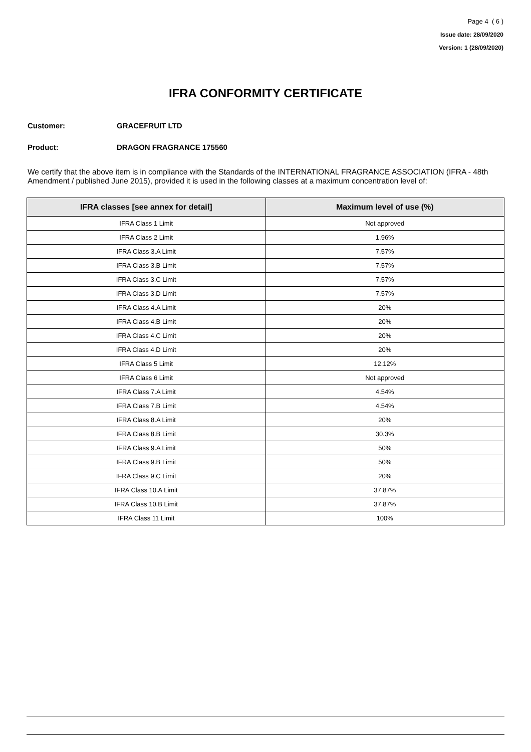Page 4 ( 6 )
Issue date: 28/09/2020
Version: 1 (28/09/2020)
IFRA CONFORMITY CERTIFICATE
Customer: GRACEFRUIT LTD
Product: DRAGON FRAGRANCE 175560
We certify that the above item is in compliance with the Standards of the INTERNATIONAL FRAGRANCE ASSOCIATION (IFRA - 48th Amendment / published June 2015), provided it is used in the following classes at a maximum concentration level of:
| IFRA classes [see annex for detail] | Maximum level of use (%) |
| --- | --- |
| IFRA Class 1 Limit | Not approved |
| IFRA Class 2 Limit | 1.96% |
| IFRA Class 3.A Limit | 7.57% |
| IFRA Class 3.B Limit | 7.57% |
| IFRA Class 3.C Limit | 7.57% |
| IFRA Class 3.D Limit | 7.57% |
| IFRA Class 4.A Limit | 20% |
| IFRA Class 4.B Limit | 20% |
| IFRA Class 4.C Limit | 20% |
| IFRA Class 4.D Limit | 20% |
| IFRA Class 5 Limit | 12.12% |
| IFRA Class 6 Limit | Not approved |
| IFRA Class 7.A Limit | 4.54% |
| IFRA Class 7.B Limit | 4.54% |
| IFRA Class 8.A Limit | 20% |
| IFRA Class 8.B Limit | 30.3% |
| IFRA Class 9.A Limit | 50% |
| IFRA Class 9.B Limit | 50% |
| IFRA Class 9.C Limit | 20% |
| IFRA Class 10.A Limit | 37.87% |
| IFRA Class 10.B Limit | 37.87% |
| IFRA Class 11 Limit | 100% |